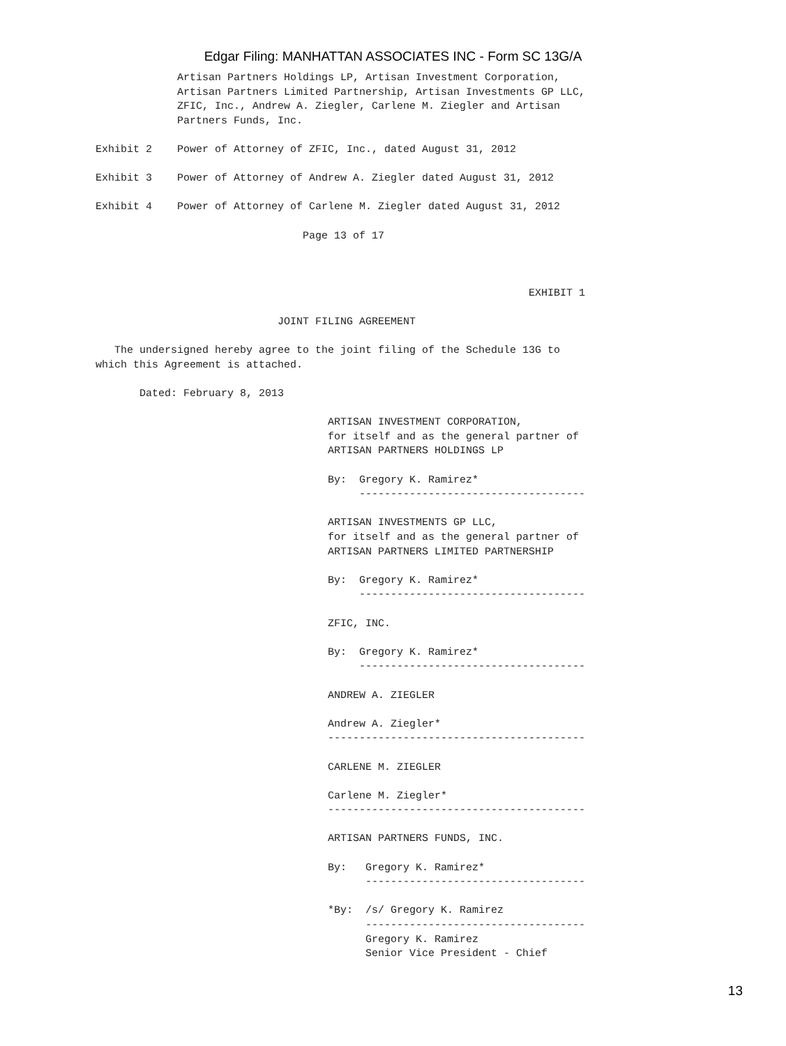Edgar Filing: MANHATTAN ASSOCIATES INC - Form SC 13G/A
             Artisan Partners Holdings LP, Artisan Investment Corporation,
             Artisan Partners Limited Partnership, Artisan Investments GP LLC,
             ZFIC, Inc., Andrew A. Ziegler, Carlene M. Ziegler and Artisan
             Partners Funds, Inc.

Exhibit 2    Power of Attorney of ZFIC, Inc., dated August 31, 2012

Exhibit 3    Power of Attorney of Andrew A. Ziegler dated August 31, 2012

Exhibit 4    Power of Attorney of Carlene M. Ziegler dated August 31, 2012

                                 Page 13 of 17



                                                                     EXHIBIT 1

                             JOINT FILING AGREEMENT

   The undersigned hereby agree to the joint filing of the Schedule 13G to
which this Agreement is attached.

       Dated: February 8, 2013

                                     ARTISAN INVESTMENT CORPORATION,
                                     for itself and as the general partner of
                                     ARTISAN PARTNERS HOLDINGS LP

                                     By:  Gregory K. Ramirez*
                                          ------------------------------------

                                     ARTISAN INVESTMENTS GP LLC,
                                     for itself and as the general partner of
                                     ARTISAN PARTNERS LIMITED PARTNERSHIP

                                     By:  Gregory K. Ramirez*
                                          ------------------------------------

                                     ZFIC, INC.

                                     By:  Gregory K. Ramirez*
                                          ------------------------------------

                                     ANDREW A. ZIEGLER

                                     Andrew A. Ziegler*
                                     -----------------------------------------

                                     CARLENE M. ZIEGLER

                                     Carlene M. Ziegler*
                                     -----------------------------------------

                                     ARTISAN PARTNERS FUNDS, INC.

                                     By:   Gregory K. Ramirez*
                                           -----------------------------------

                                     *By:  /s/ Gregory K. Ramirez
                                           -----------------------------------
                                           Gregory K. Ramirez
                                           Senior Vice President - Chief
13